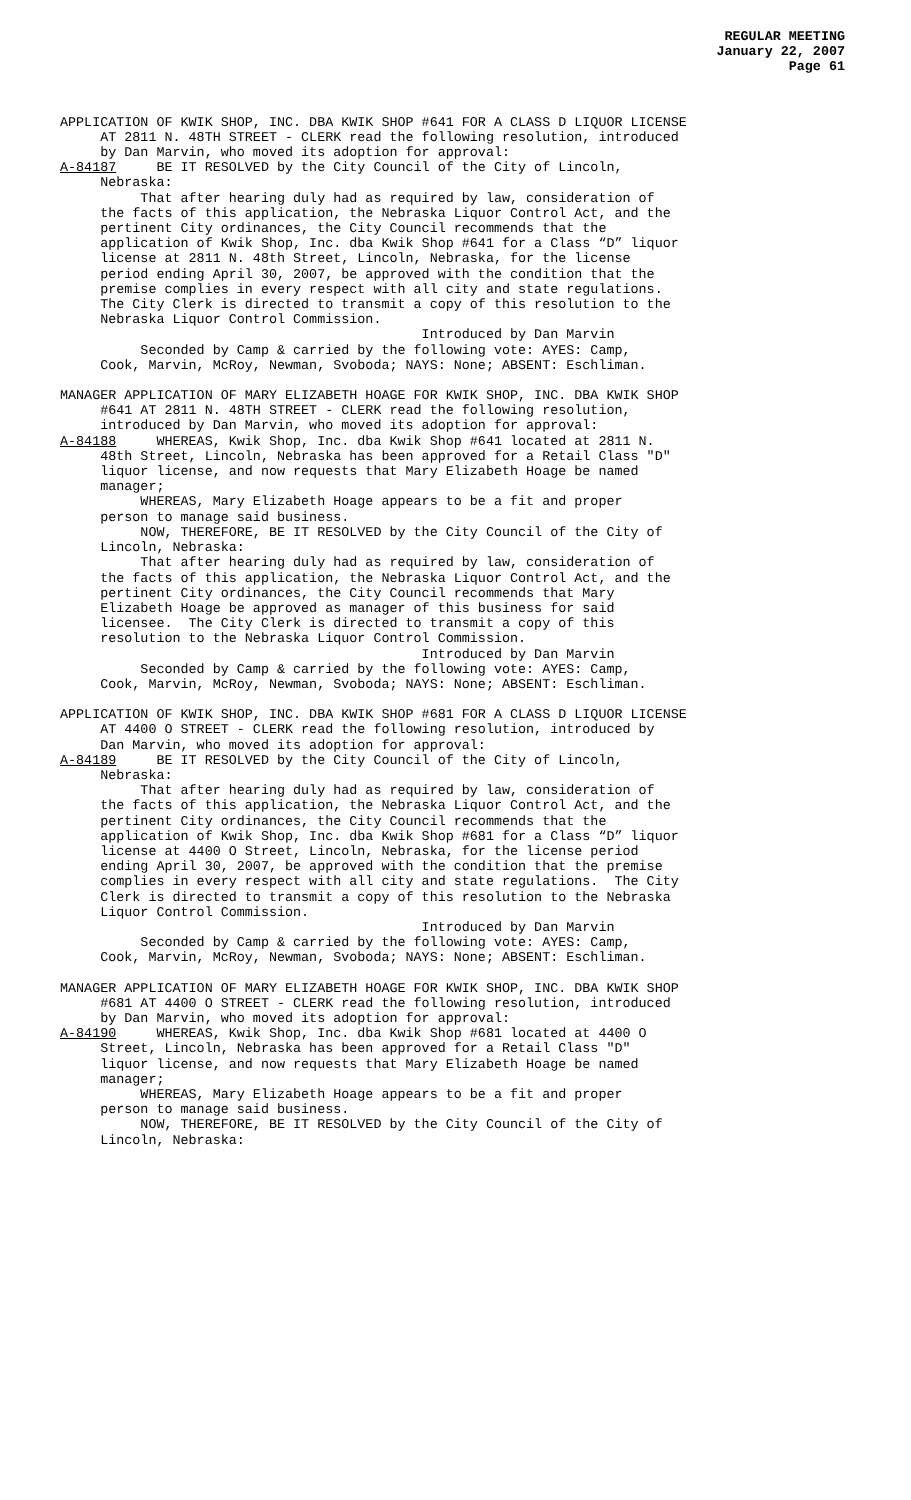REGULAR MEETING
January 22, 2007
Page 61
APPLICATION OF KWIK SHOP, INC. DBA KWIK SHOP #641 FOR A CLASS D LIQUOR LICENSE AT 2811 N. 48TH STREET - CLERK read the following resolution, introduced by Dan Marvin, who moved its adoption for approval: A-84187 BE IT RESOLVED by the City Council of the City of Lincoln, Nebraska: That after hearing duly had as required by law, consideration of the facts of this application, the Nebraska Liquor Control Act, and the pertinent City ordinances, the City Council recommends that the application of Kwik Shop, Inc. dba Kwik Shop #641 for a Class “D” liquor license at 2811 N. 48th Street, Lincoln, Nebraska, for the license period ending April 30, 2007, be approved with the condition that the premise complies in every respect with all city and state regulations. The City Clerk is directed to transmit a copy of this resolution to the Nebraska Liquor Control Commission. Introduced by Dan Marvin Seconded by Camp & carried by the following vote: AYES: Camp, Cook, Marvin, McRoy, Newman, Svoboda; NAYS: None; ABSENT: Eschliman.
MANAGER APPLICATION OF MARY ELIZABETH HOAGE FOR KWIK SHOP, INC. DBA KWIK SHOP #641 AT 2811 N. 48TH STREET - CLERK read the following resolution, introduced by Dan Marvin, who moved its adoption for approval: A-84188 WHEREAS, Kwik Shop, Inc. dba Kwik Shop #641 located at 2811 N. 48th Street, Lincoln, Nebraska has been approved for a Retail Class "D" liquor license, and now requests that Mary Elizabeth Hoage be named manager; WHEREAS, Mary Elizabeth Hoage appears to be a fit and proper person to manage said business. NOW, THEREFORE, BE IT RESOLVED by the City Council of the City of Lincoln, Nebraska: That after hearing duly had as required by law, consideration of the facts of this application, the Nebraska Liquor Control Act, and the pertinent City ordinances, the City Council recommends that Mary Elizabeth Hoage be approved as manager of this business for said licensee. The City Clerk is directed to transmit a copy of this resolution to the Nebraska Liquor Control Commission. Introduced by Dan Marvin Seconded by Camp & carried by the following vote: AYES: Camp, Cook, Marvin, McRoy, Newman, Svoboda; NAYS: None; ABSENT: Eschliman.
APPLICATION OF KWIK SHOP, INC. DBA KWIK SHOP #681 FOR A CLASS D LIQUOR LICENSE AT 4400 O STREET - CLERK read the following resolution, introduced by Dan Marvin, who moved its adoption for approval: A-84189 BE IT RESOLVED by the City Council of the City of Lincoln, Nebraska: That after hearing duly had as required by law, consideration of the facts of this application, the Nebraska Liquor Control Act, and the pertinent City ordinances, the City Council recommends that the application of Kwik Shop, Inc. dba Kwik Shop #681 for a Class “D” liquor license at 4400 O Street, Lincoln, Nebraska, for the license period ending April 30, 2007, be approved with the condition that the premise complies in every respect with all city and state regulations. The City Clerk is directed to transmit a copy of this resolution to the Nebraska Liquor Control Commission. Introduced by Dan Marvin Seconded by Camp & carried by the following vote: AYES: Camp, Cook, Marvin, McRoy, Newman, Svoboda; NAYS: None; ABSENT: Eschliman.
MANAGER APPLICATION OF MARY ELIZABETH HOAGE FOR KWIK SHOP, INC. DBA KWIK SHOP #681 AT 4400 O STREET - CLERK read the following resolution, introduced by Dan Marvin, who moved its adoption for approval: A-84190 WHEREAS, Kwik Shop, Inc. dba Kwik Shop #681 located at 4400 O Street, Lincoln, Nebraska has been approved for a Retail Class "D" liquor license, and now requests that Mary Elizabeth Hoage be named manager; WHEREAS, Mary Elizabeth Hoage appears to be a fit and proper person to manage said business. NOW, THEREFORE, BE IT RESOLVED by the City Council of the City of Lincoln, Nebraska: